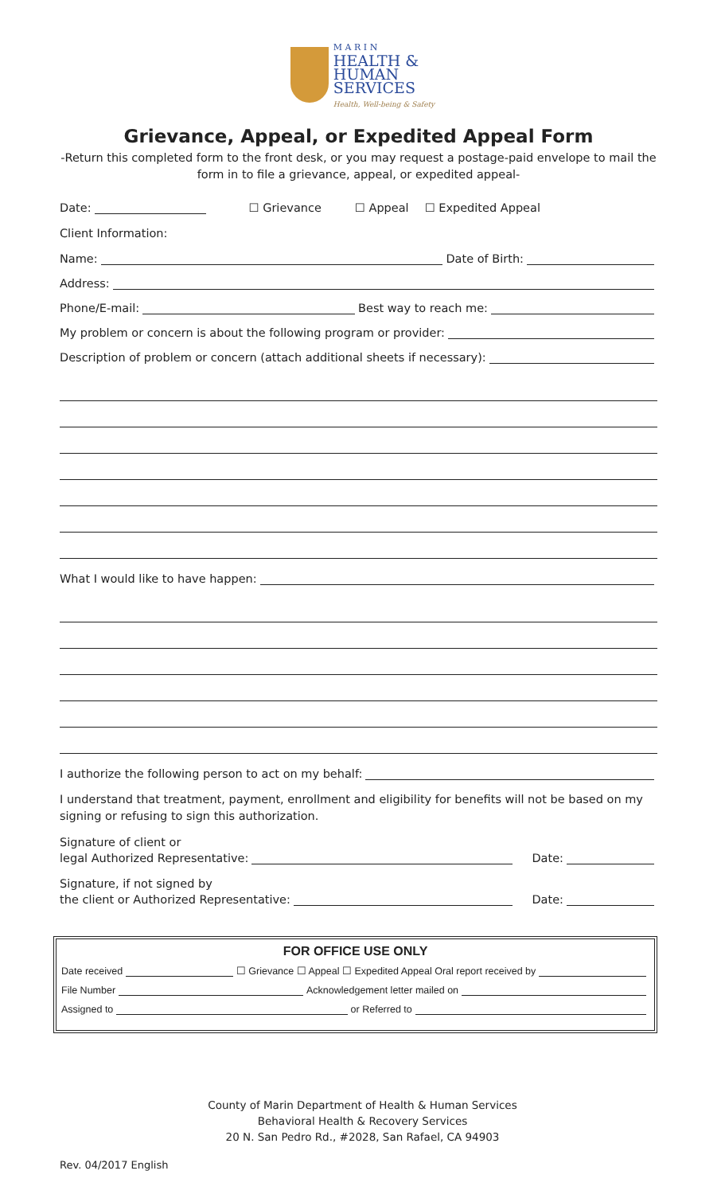M A R I N
HEALTH &
HUMAN
SERVICES
Health, Well-being & Safety
Grievance, Appeal, or Expedited Appeal Form
-Return this completed form to the front desk, or you may request a postage-paid envelope to mail the form in to file a grievance, appeal, or expedited appeal-
Date: ☐ Grievance ☐ Appeal ☐ Expedited Appeal
Client Information:
Name: Date of Birth:
Address:
Phone/E-mail: Best way to reach me:
My problem or concern is about the following program or provider:
Description of problem or concern (attach additional sheets if necessary):
What I would like to have happen:
I authorize the following person to act on my behalf:
I understand that treatment, payment, enrollment and eligibility for benefits will not be based on my signing or refusing to sign this authorization.
Signature of client or
legal Authorized Representative: Date:
Signature, if not signed by
the client or Authorized Representative: Date:
FOR OFFICE USE ONLY
Date received ☐ Grievance ☐ Appeal ☐ Expedited Appeal Oral report received by
File Number Acknowledgement letter mailed on
Assigned to or Referred to
County of Marin Department of Health & Human Services
Behavioral Health & Recovery Services
20 N. San Pedro Rd., #2028, San Rafael, CA 94903
Rev. 04/2017 English